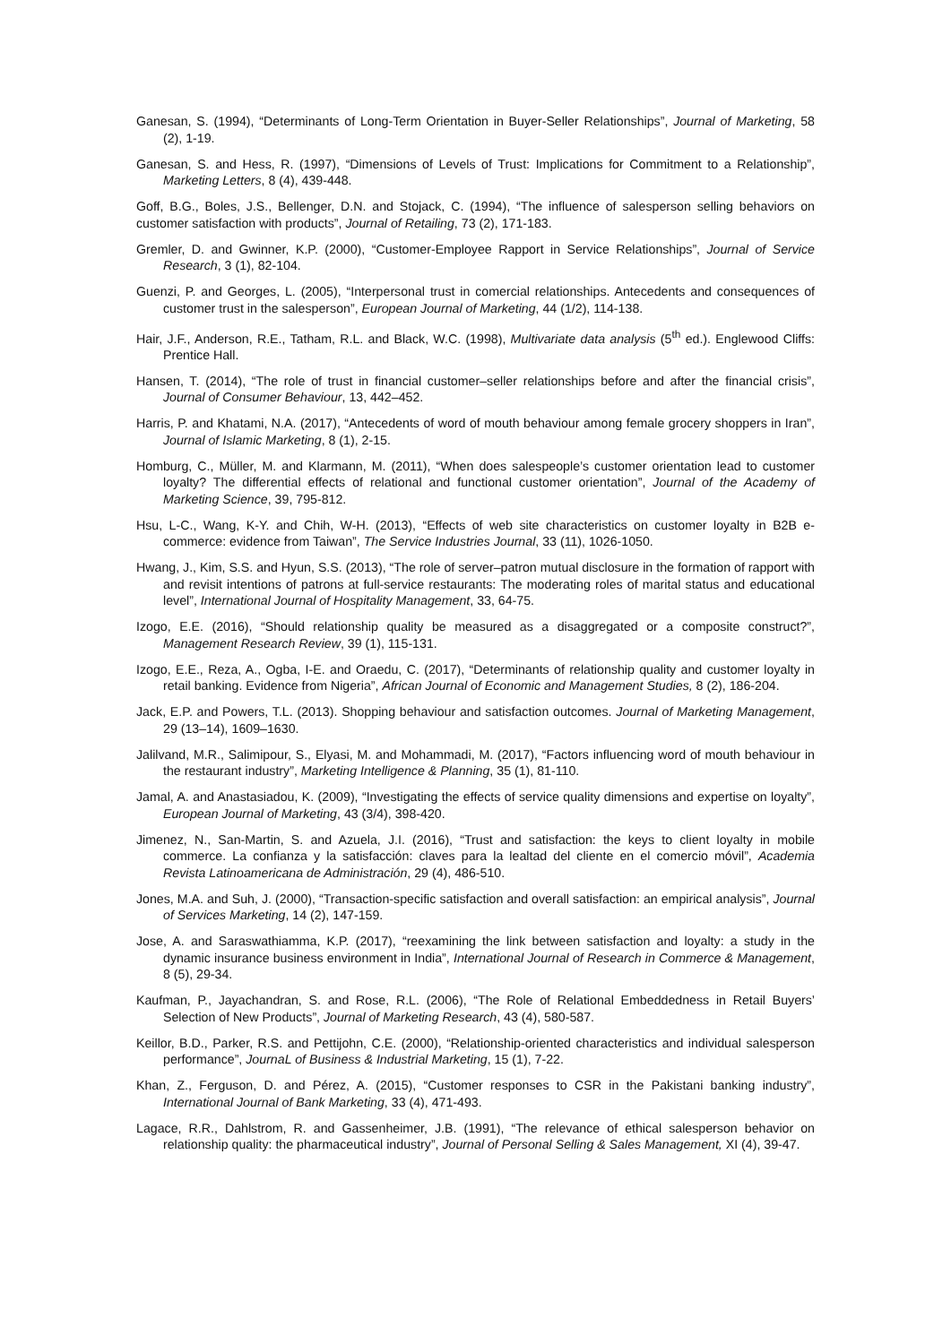Ganesan, S. (1994), “Determinants of Long-Term Orientation in Buyer-Seller Relationships”, Journal of Marketing, 58 (2), 1-19.
Ganesan, S. and Hess, R. (1997), “Dimensions of Levels of Trust: Implications for Commitment to a Relationship”, Marketing Letters, 8 (4), 439-448.
Goff, B.G., Boles, J.S., Bellenger, D.N. and Stojack, C. (1994), “The influence of salesperson selling behaviors on customer satisfaction with products”, Journal of Retailing, 73 (2), 171-183.
Gremler, D. and Gwinner, K.P. (2000), “Customer-Employee Rapport in Service Relationships”, Journal of Service Research, 3 (1), 82-104.
Guenzi, P. and Georges, L. (2005), “Interpersonal trust in comercial relationships. Antecedents and consequences of customer trust in the salesperson”, European Journal of Marketing, 44 (1/2), 114-138.
Hair, J.F., Anderson, R.E., Tatham, R.L. and Black, W.C. (1998), Multivariate data analysis (5<sup>th</sup> ed.). Englewood Cliffs: Prentice Hall.
Hansen, T. (2014), “The role of trust in financial customer–seller relationships before and after the financial crisis”, Journal of Consumer Behaviour, 13, 442–452.
Harris, P. and Khatami, N.A. (2017), “Antecedents of word of mouth behaviour among female grocery shoppers in Iran”, Journal of Islamic Marketing, 8 (1), 2-15.
Homburg, C., Müller, M. and Klarmann, M. (2011), “When does salespeople’s customer orientation lead to customer loyalty? The differential effects of relational and functional customer orientation”, Journal of the Academy of Marketing Science, 39, 795-812.
Hsu, L-C., Wang, K-Y. and Chih, W-H. (2013), “Effects of web site characteristics on customer loyalty in B2B e-commerce: evidence from Taiwan”, The Service Industries Journal, 33 (11), 1026-1050.
Hwang, J., Kim, S.S. and Hyun, S.S. (2013), “The role of server–patron mutual disclosure in the formation of rapport with and revisit intentions of patrons at full-service restaurants: The moderating roles of marital status and educational level”, International Journal of Hospitality Management, 33, 64-75.
Izogo, E.E. (2016), “Should relationship quality be measured as a disaggregated or a composite construct?”, Management Research Review, 39 (1), 115-131.
Izogo, E.E., Reza, A., Ogba, I-E. and Oraedu, C. (2017), “Determinants of relationship quality and customer loyalty in retail banking. Evidence from Nigeria”, African Journal of Economic and Management Studies, 8 (2), 186-204.
Jack, E.P. and Powers, T.L. (2013). Shopping behaviour and satisfaction outcomes. Journal of Marketing Management, 29 (13–14), 1609–1630.
Jalilvand, M.R., Salimipour, S., Elyasi, M. and Mohammadi, M. (2017), “Factors influencing word of mouth behaviour in the restaurant industry”, Marketing Intelligence & Planning, 35 (1), 81-110.
Jamal, A. and Anastasiadou, K. (2009), “Investigating the effects of service quality dimensions and expertise on loyalty”, European Journal of Marketing, 43 (3/4), 398-420.
Jimenez, N., San-Martin, S. and Azuela, J.I. (2016), “Trust and satisfaction: the keys to client loyalty in mobile commerce. La confianza y la satisfacción: claves para la lealtad del cliente en el comercio móvil”, Academia Revista Latinoamericana de Administración, 29 (4), 486-510.
Jones, M.A. and Suh, J. (2000), “Transaction-specific satisfaction and overall satisfaction: an empirical analysis”, Journal of Services Marketing, 14 (2), 147-159.
Jose, A. and Saraswathiamma, K.P. (2017), “reexamining the link between satisfaction and loyalty: a study in the dynamic insurance business environment in India”, International Journal of Research in Commerce & Management, 8 (5), 29-34.
Kaufman, P., Jayachandran, S. and Rose, R.L. (2006), “The Role of Relational Embeddedness in Retail Buyers’ Selection of New Products”, Journal of Marketing Research, 43 (4), 580-587.
Keillor, B.D., Parker, R.S. and Pettijohn, C.E. (2000), “Relationship-oriented characteristics and individual salesperson performance”, JournaL of Business & Industrial Marketing, 15 (1), 7-22.
Khan, Z., Ferguson, D. and Pérez, A. (2015), “Customer responses to CSR in the Pakistani banking industry”, International Journal of Bank Marketing, 33 (4), 471-493.
Lagace, R.R., Dahlstrom, R. and Gassenheimer, J.B. (1991), “The relevance of ethical salesperson behavior on relationship quality: the pharmaceutical industry”, Journal of Personal Selling & Sales Management, XI (4), 39-47.